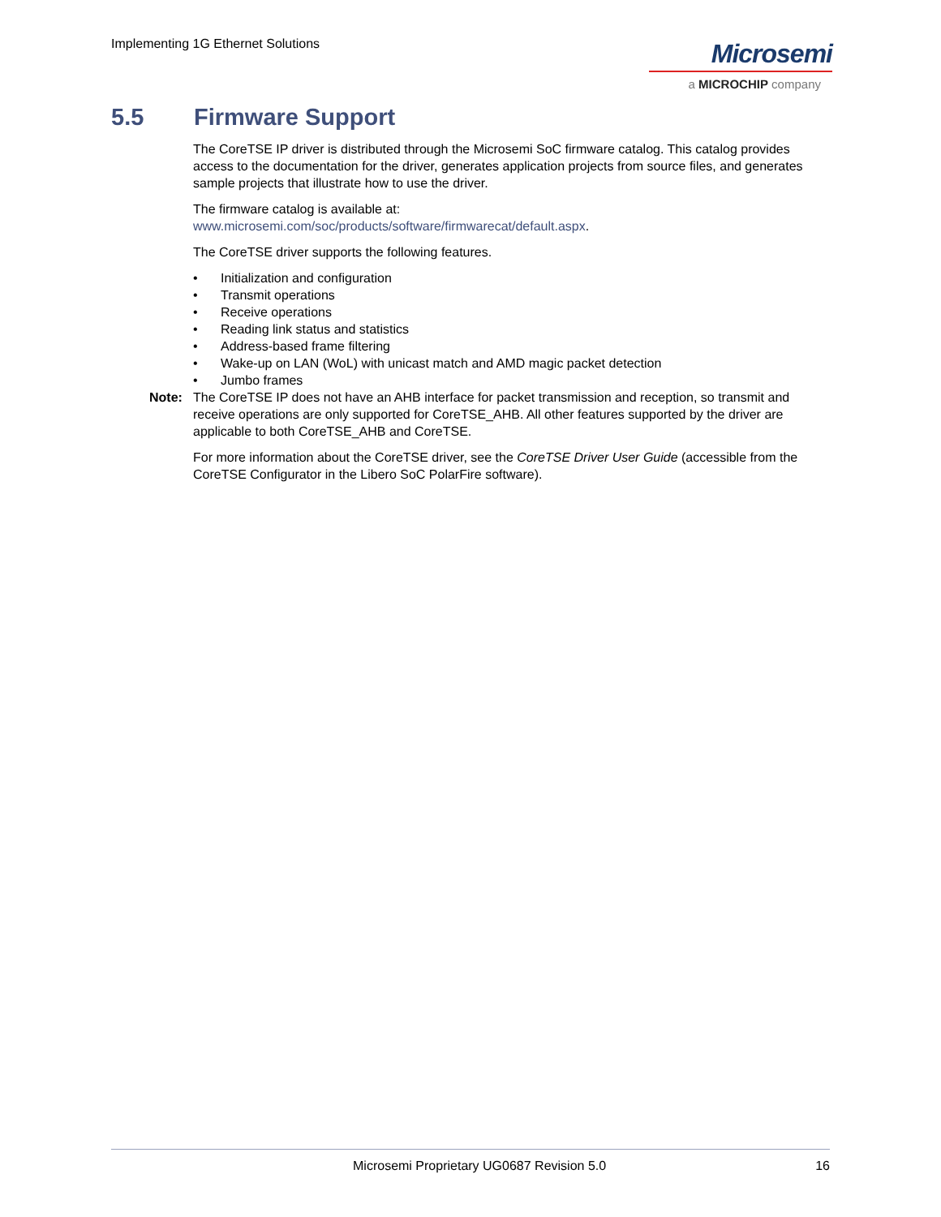Implementing 1G Ethernet Solutions
Microsemi
a MICROCHIP company
5.5 Firmware Support
The CoreTSE IP driver is distributed through the Microsemi SoC firmware catalog. This catalog provides access to the documentation for the driver, generates application projects from source files, and generates sample projects that illustrate how to use the driver.
The firmware catalog is available at:
www.microsemi.com/soc/products/software/firmwarecat/default.aspx.
The CoreTSE driver supports the following features.
• Initialization and configuration
• Transmit operations
• Receive operations
• Reading link status and statistics
• Address-based frame filtering
• Wake-up on LAN (WoL) with unicast match and AMD magic packet detection
• Jumbo frames
Note: The CoreTSE IP does not have an AHB interface for packet transmission and reception, so transmit and receive operations are only supported for CoreTSE_AHB. All other features supported by the driver are applicable to both CoreTSE_AHB and CoreTSE.
For more information about the CoreTSE driver, see the CoreTSE Driver User Guide (accessible from the CoreTSE Configurator in the Libero SoC PolarFire software).
Microsemi Proprietary UG0687 Revision 5.0
16